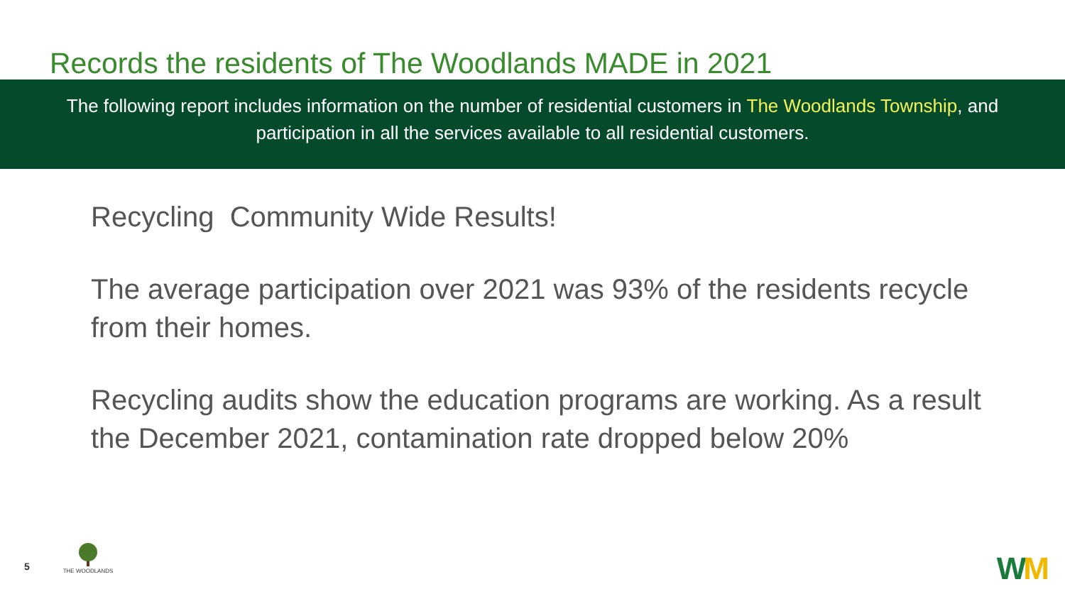Records the residents of The Woodlands MADE in 2021
The following report includes information on the number of residential customers in The Woodlands Township, and participation in all the services available to all residential customers.
Recycling Community Wide Results!
The average participation over 2021 was 93% of the residents recycle from their homes.
Recycling audits show the education programs are working. As a result the December 2021, contamination rate dropped below 20%
5
THE WOODLANDS WM